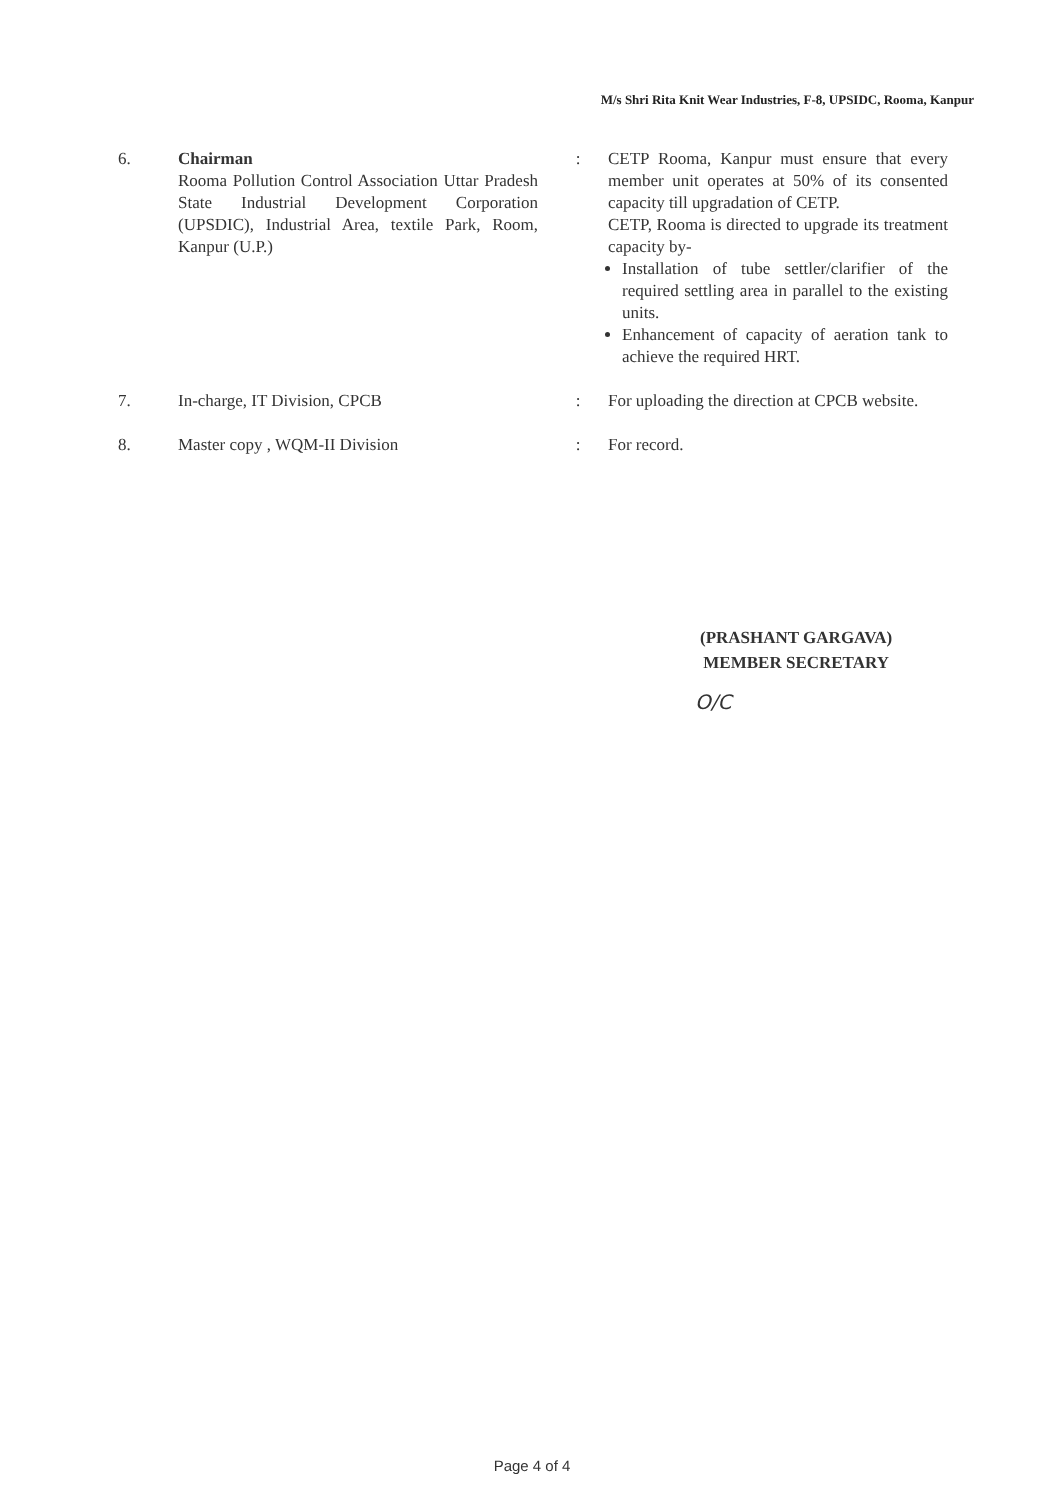M/s Shri Rita Knit Wear Industries, F-8, UPSIDC, Rooma, Kanpur
| 6. | Chairman Rooma Pollution Control Association Uttar Pradesh State Industrial Development Corporation (UPSDIC), Industrial Area, textile Park, Room, Kanpur (U.P.) | : | CETP Rooma, Kanpur must ensure that every member unit operates at 50% of its consented capacity till upgradation of CETP. CETP, Rooma is directed to upgrade its treatment capacity by- Installation of tube settler/clarifier of the required settling area in parallel to the existing units. Enhancement of capacity of aeration tank to achieve the required HRT. |
| 7. | In-charge, IT Division, CPCB | : | For uploading the direction at CPCB website. |
| 8. | Master copy , WQM-II Division | : | For record. |
(PRASHANT GARGAVA)
MEMBER SECRETARY
O/C
Page 4 of 4